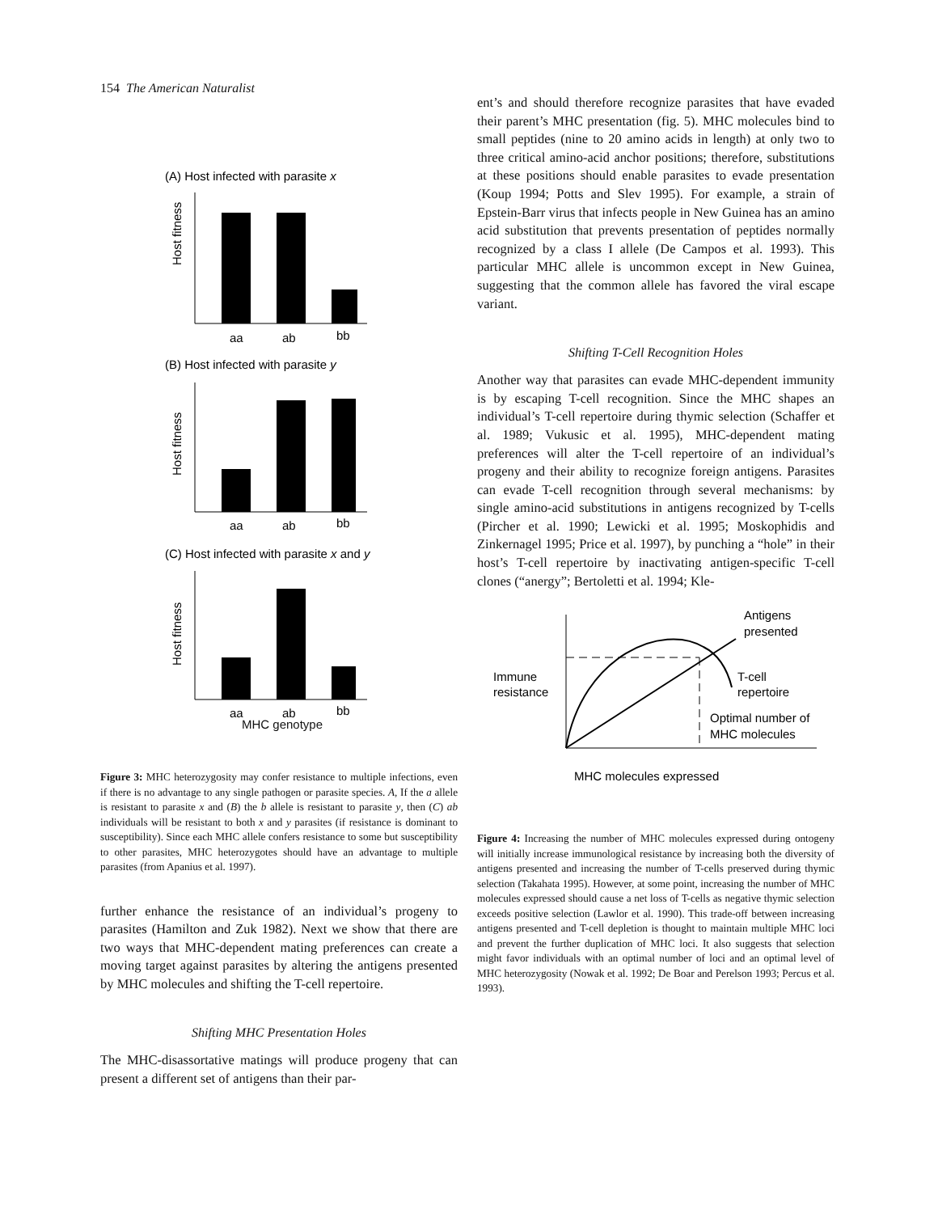154 The American Naturalist
(A) Host infected with parasite x
Host fitness
aa
ab
bb
(B) Host infected with parasite y
Host fitness
aa
ab
bb
(C) Host infected with parasite x and y
Host fitness
aa
ab
bb
MHC genotype
Figure 3: MHC heterozygosity may confer resistance to multiple infections, even if there is no advantage to any single pathogen or parasite species. A, If the a allele is resistant to parasite x and (B) the b allele is resistant to parasite y, then (C) ab individuals will be resistant to both x and y parasites (if resistance is dominant to susceptibility). Since each MHC allele confers resistance to some but susceptibility to other parasites, MHC heterozygotes should have an advantage to multiple parasites (from Apanius et al. 1997).
further enhance the resistance of an individual’s progeny to parasites (Hamilton and Zuk 1982). Next we show that there are two ways that MHC-dependent mating preferences can create a moving target against parasites by altering the antigens presented by MHC molecules and shifting the T-cell repertoire.
Shifting MHC Presentation Holes
The MHC-disassortative matings will produce progeny that can present a different set of antigens than their par-
ent’s and should therefore recognize parasites that have evaded their parent’s MHC presentation (fig. 5). MHC molecules bind to small peptides (nine to 20 amino acids in length) at only two to three critical amino-acid anchor positions; therefore, substitutions at these positions should enable parasites to evade presentation (Koup 1994; Potts and Slev 1995). For example, a strain of Epstein-Barr virus that infects people in New Guinea has an amino acid substitution that prevents presentation of peptides normally recognized by a class I allele (De Campos et al. 1993). This particular MHC allele is uncommon except in New Guinea, suggesting that the common allele has favored the viral escape variant.
Shifting T-Cell Recognition Holes
Another way that parasites can evade MHC-dependent immunity is by escaping T-cell recognition. Since the MHC shapes an individual’s T-cell repertoire during thymic selection (Schaffer et al. 1989; Vukusic et al. 1995), MHC-dependent mating preferences will alter the T-cell repertoire of an individual’s progeny and their ability to recognize foreign antigens. Parasites can evade T-cell recognition through several mechanisms: by single amino-acid substitutions in antigens recognized by T-cells (Pircher et al. 1990; Lewicki et al. 1995; Moskophidis and Zinkernagel 1995; Price et al. 1997), by punching a “hole” in their host’s T-cell repertoire by inactivating antigen-specific T-cell clones (“anergy”; Bertoletti et al. 1994; Kle-
Antigens
presented
Immune
resistance
T-cell
repertoire
Optimal number of
MHC molecules
MHC molecules expressed
Figure 4: Increasing the number of MHC molecules expressed during ontogeny will initially increase immunological resistance by increasing both the diversity of antigens presented and increasing the number of T-cells preserved during thymic selection (Takahata 1995). However, at some point, increasing the number of MHC molecules expressed should cause a net loss of T-cells as negative thymic selection exceeds positive selection (Lawlor et al. 1990). This trade-off between increasing antigens presented and T-cell depletion is thought to maintain multiple MHC loci and prevent the further duplication of MHC loci. It also suggests that selection might favor individuals with an optimal number of loci and an optimal level of MHC heterozygosity (Nowak et al. 1992; De Boar and Perelson 1993; Percus et al. 1993).